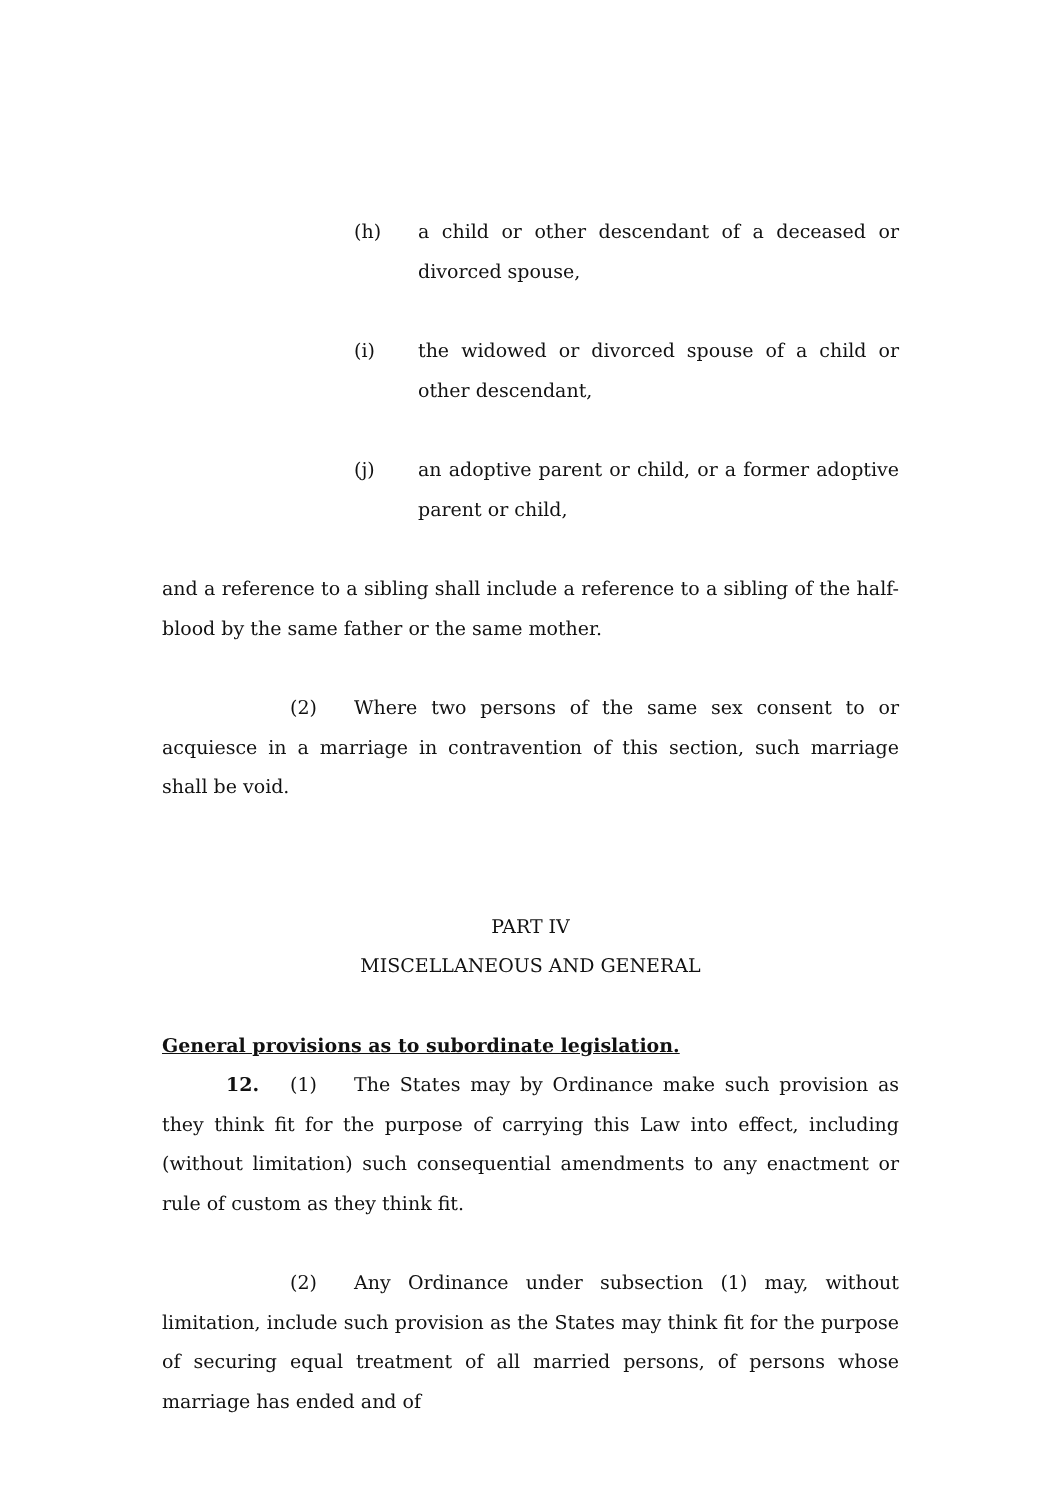(h) a child or other descendant of a deceased or divorced spouse,
(i) the widowed or divorced spouse of a child or other descendant,
(j) an adoptive parent or child, or a former adoptive parent or child,
and a reference to a sibling shall include a reference to a sibling of the half-blood by the same father or the same mother.
(2) Where two persons of the same sex consent to or acquiesce in a marriage in contravention of this section, such marriage shall be void.
PART IV
MISCELLANEOUS AND GENERAL
General provisions as to subordinate legislation.
12. (1) The States may by Ordinance make such provision as they think fit for the purpose of carrying this Law into effect, including (without limitation) such consequential amendments to any enactment or rule of custom as they think fit.
(2) Any Ordinance under subsection (1) may, without limitation, include such provision as the States may think fit for the purpose of securing equal treatment of all married persons, of persons whose marriage has ended and of